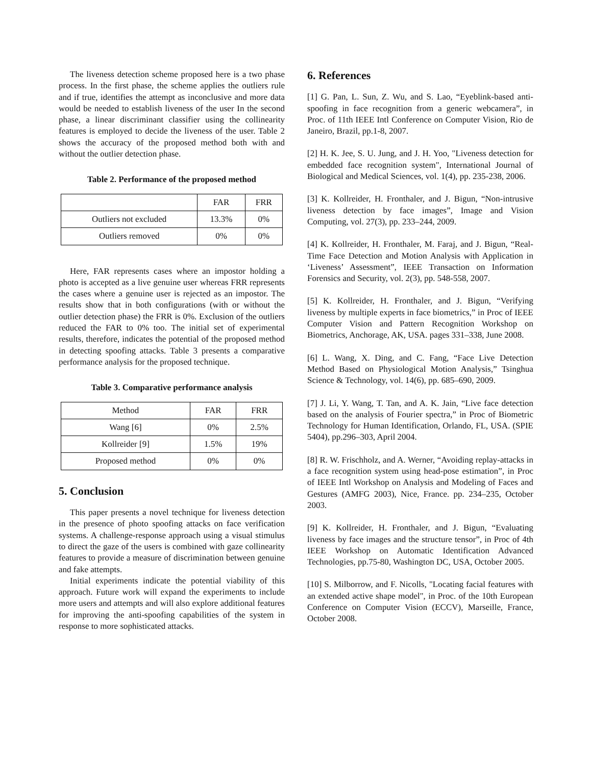The liveness detection scheme proposed here is a two phase process. In the first phase, the scheme applies the outliers rule and if true, identifies the attempt as inconclusive and more data would be needed to establish liveness of the user In the second phase, a linear discriminant classifier using the collinearity features is employed to decide the liveness of the user. Table 2 shows the accuracy of the proposed method both with and without the outlier detection phase.
Table 2. Performance of the proposed method
| | FAR | FRR |
| --- | --- | --- |
| Outliers not excluded | 13.3% | 0% |
| Outliers removed | 0% | 0% |
Here, FAR represents cases where an impostor holding a photo is accepted as a live genuine user whereas FRR represents the cases where a genuine user is rejected as an impostor. The results show that in both configurations (with or without the outlier detection phase) the FRR is 0%. Exclusion of the outliers reduced the FAR to 0% too. The initial set of experimental results, therefore, indicates the potential of the proposed method in detecting spoofing attacks. Table 3 presents a comparative performance analysis for the proposed technique.
Table 3. Comparative performance analysis
| Method | FAR | FRR |
| --- | --- | --- |
| Wang [6] | 0% | 2.5% |
| Kollreider [9] | 1.5% | 19% |
| Proposed method | 0% | 0% |
5. Conclusion
This paper presents a novel technique for liveness detection in the presence of photo spoofing attacks on face verification systems. A challenge-response approach using a visual stimulus to direct the gaze of the users is combined with gaze collinearity features to provide a measure of discrimination between genuine and fake attempts.
Initial experiments indicate the potential viability of this approach. Future work will expand the experiments to include more users and attempts and will also explore additional features for improving the anti-spoofing capabilities of the system in response to more sophisticated attacks.
6. References
[1] G. Pan, L. Sun, Z. Wu, and S. Lao, “Eyeblink-based anti-spoofing in face recognition from a generic webcamera”, in Proc. of 11th IEEE Intl Conference on Computer Vision, Rio de Janeiro, Brazil, pp.1-8, 2007.
[2] H. K. Jee, S. U. Jung, and J. H. Yoo, "Liveness detection for embedded face recognition system", International Journal of Biological and Medical Sciences, vol. 1(4), pp. 235-238, 2006.
[3] K. Kollreider, H. Fronthaler, and J. Bigun, “Non-intrusive liveness detection by face images”, Image and Vision Computing, vol. 27(3), pp. 233–244, 2009.
[4] K. Kollreider, H. Fronthaler, M. Faraj, and J. Bigun, “Real-Time Face Detection and Motion Analysis with Application in ‘Liveness’ Assessment”, IEEE Transaction on Information Forensics and Security, vol. 2(3), pp. 548-558, 2007.
[5] K. Kollreider, H. Fronthaler, and J. Bigun, “Verifying liveness by multiple experts in face biometrics,” in Proc of IEEE Computer Vision and Pattern Recognition Workshop on Biometrics, Anchorage, AK, USA. pages 331–338, June 2008.
[6] L. Wang, X. Ding, and C. Fang, “Face Live Detection Method Based on Physiological Motion Analysis,” Tsinghua Science & Technology, vol. 14(6), pp. 685–690, 2009.
[7] J. Li, Y. Wang, T. Tan, and A. K. Jain, “Live face detection based on the analysis of Fourier spectra,” in Proc of Biometric Technology for Human Identification, Orlando, FL, USA. (SPIE 5404), pp.296–303, April 2004.
[8] R. W. Frischholz, and A. Werner, “Avoiding replay-attacks in a face recognition system using head-pose estimation”, in Proc of IEEE Intl Workshop on Analysis and Modeling of Faces and Gestures (AMFG 2003), Nice, France. pp. 234–235, October 2003.
[9] K. Kollreider, H. Fronthaler, and J. Bigun, “Evaluating liveness by face images and the structure tensor”, in Proc of 4th IEEE Workshop on Automatic Identification Advanced Technologies, pp.75-80, Washington DC, USA, October 2005.
[10] S. Milborrow, and F. Nicolls, "Locating facial features with an extended active shape model", in Proc. of the 10th European Conference on Computer Vision (ECCV), Marseille, France, October 2008.